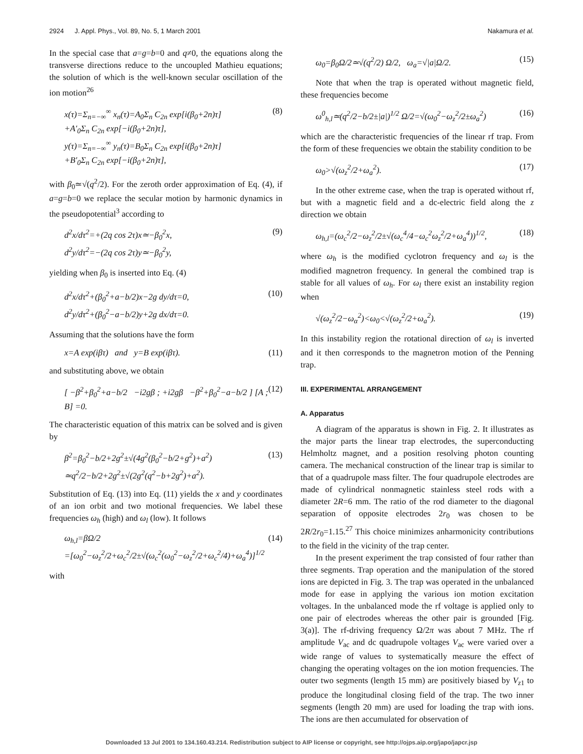2924 J. Appl. Phys., Vol. 89, No. 5, 1 March 2001 Nakamura et al.
In the special case that a=g=b=0 and q≠0, the equations along the transverse directions reduce to the uncoupled Mathieu equations; the solution of which is the well-known secular oscillation of the ion motion<sup>26</sup>
x(τ)=Σ<sub>n=−∞</sub><sup>∞</sup> x<sub>n</sub>(τ)=A<sub>0</sub>Σ<sub>n</sub> C<sub>2n</sub> exp[i(β<sub>0</sub>+2n)τ]
+A′<sub>0</sub>Σ<sub>n</sub> C<sub>2n</sub> exp[−i(β<sub>0</sub>+2n)τ],
y(τ)=Σ<sub>n=−∞</sub><sup>∞</sup> y<sub>n</sub>(τ)=B<sub>0</sub>Σ<sub>n</sub> C<sub>2n</sub> exp[i(β<sub>0</sub>+2n)τ]
+B′<sub>0</sub>Σ<sub>n</sub> C<sub>2n</sub> exp[−i(β<sub>0</sub>+2n)τ], (8)
with β<sub>0</sub>≃√(q<sup>2</sup>/2). For the zeroth order approximation of Eq. (4), if a=g=b=0 we replace the secular motion by harmonic dynamics in the pseudopotential<sup>3</sup> according to
d<sup>2</sup>x/dτ<sup>2</sup>=+(2q cos 2τ)x≃−β<sub>0</sub><sup>2</sup>x,
d<sup>2</sup>y/dτ<sup>2</sup>=−(2q cos 2τ)y≃−β<sub>0</sub><sup>2</sup>y, (9)
yielding when β<sub>0</sub> is inserted into Eq. (4)
d<sup>2</sup>x/dτ<sup>2</sup>+(β<sub>0</sub><sup>2</sup>+a−b/2)x−2g dy/dτ=0,
d<sup>2</sup>y/dτ<sup>2</sup>+(β<sub>0</sub><sup>2</sup>−a−b/2)y+2g dx/dτ=0. (10)
Assuming that the solutions have the form
x=A exp(iβτ) and y=B exp(iβτ). (11)
and substituting above, we obtain
[ −β<sup>2</sup>+β<sub>0</sub><sup>2</sup>+a−b/2 −i2gβ ; +i2gβ −β<sup>2</sup>+β<sub>0</sub><sup>2</sup>−a−b/2 ] [A ; B] =0. (12)
The characteristic equation of this matrix can be solved and is given by
β<sup>2</sup>=β<sub>0</sub><sup>2</sup>−b/2+2g<sup>2</sup>±√(4g<sup>2</sup>(β<sub>0</sub><sup>2</sup>−b/2+g<sup>2</sup>)+a<sup>2</sup>)
≃q<sup>2</sup>/2−b/2+2g<sup>2</sup>±√(2g<sup>2</sup>(q<sup>2</sup>−b+2g<sup>2</sup>)+a<sup>2</sup>). (13)
Substitution of Eq. (13) into Eq. (11) yields the x and y coordinates of an ion orbit and two motional frequencies. We label these frequencies ω<sub>h</sub> (high) and ω<sub>l</sub> (low). It follows
ω<sub>h,l</sub>=βΩ/2
=[ω<sub>0</sub><sup>2</sup>−ω<sub>z</sub><sup>2</sup>/2+ω<sub>c</sub><sup>2</sup>/2±√(ω<sub>c</sub><sup>2</sup>(ω<sub>0</sub><sup>2</sup>−ω<sub>z</sub><sup>2</sup>/2+ω<sub>c</sub><sup>2</sup>/4)+ω<sub>a</sub><sup>4</sup>)]<sup>1/2</sup> (14)
with
ω<sub>0</sub>=β<sub>0</sub>Ω/2≃√(q<sup>2</sup>/2) Ω/2, ω<sub>a</sub>=√|a|Ω/2. (15)
Note that when the trap is operated without magnetic field, these frequencies become
ω<sup>0</sup><sub>h,l</sub>≃(q<sup>2</sup>/2−b/2±|a|)<sup>1/2</sup> Ω/2=√(ω<sub>0</sub><sup>2</sup>−ω<sub>z</sub><sup>2</sup>/2±ω<sub>a</sub><sup>2</sup>) (16)
which are the characteristic frequencies of the linear rf trap. From the form of these frequencies we obtain the stability condition to be
ω<sub>0</sub>>√(ω<sub>z</sub><sup>2</sup>/2+ω<sub>a</sub><sup>2</sup>). (17)
In the other extreme case, when the trap is operated without rf, but with a magnetic field and a dc-electric field along the z direction we obtain
ω<sub>h,l</sub>=(ω<sub>c</sub><sup>2</sup>/2−ω<sub>z</sub><sup>2</sup>/2±√(ω<sub>c</sub><sup>4</sup>/4−ω<sub>c</sub><sup>2</sup>ω<sub>z</sub><sup>2</sup>/2+ω<sub>a</sub><sup>4</sup>))<sup>1/2</sup>, (18)
where ω<sub>h</sub> is the modified cyclotron frequency and ω<sub>l</sub> is the modified magnetron frequency. In general the combined trap is stable for all values of ω<sub>h</sub>. For ω<sub>l</sub> there exist an instability region when
√(ω<sub>z</sub><sup>2</sup>/2−ω<sub>α</sub><sup>2</sup>)<ω<sub>0</sub><√(ω<sub>z</sub><sup>2</sup>/2+ω<sub>a</sub><sup>2</sup>). (19)
In this instability region the rotational direction of ω<sub>l</sub> is inverted and it then corresponds to the magnetron motion of the Penning trap.
III. EXPERIMENTAL ARRANGEMENT
A. Apparatus
A diagram of the apparatus is shown in Fig. 2. It illustrates as the major parts the linear trap electrodes, the superconducting Helmholtz magnet, and a position resolving photon counting camera. The mechanical construction of the linear trap is similar to that of a quadrupole mass filter. The four quadrupole electrodes are made of cylindrical nonmagnetic stainless steel rods with a diameter 2R=6 mm. The ratio of the rod diameter to the diagonal separation of opposite electrodes 2r<sub>0</sub> was chosen to be 2R/2r<sub>0</sub>=1.15.<sup>27</sup> This choice minimizes anharmonicity contributions to the field in the vicinity of the trap center.
In the present experiment the trap consisted of four rather than three segments. Trap operation and the manipulation of the stored ions are depicted in Fig. 3. The trap was operated in the unbalanced mode for ease in applying the various ion motion excitation voltages. In the unbalanced mode the rf voltage is applied only to one pair of electrodes whereas the other pair is grounded [Fig. 3(a)]. The rf-driving frequency Ω/2π was about 7 MHz. The rf amplitude V<sub>ac</sub> and dc quadrupole voltages V<sub>ac</sub> were varied over a wide range of values to systematically measure the effect of changing the operating voltages on the ion motion frequencies. The outer two segments (length 15 mm) are positively biased by V<sub>z1</sub> to produce the longitudinal closing field of the trap. The two inner segments (length 20 mm) are used for loading the trap with ions. The ions are then accumulated for observation of
Downloaded 13 Jul 2001 to 134.160.43.214. Redistribution subject to AIP license or copyright, see http://ojps.aip.org/japo/japcr.jsp